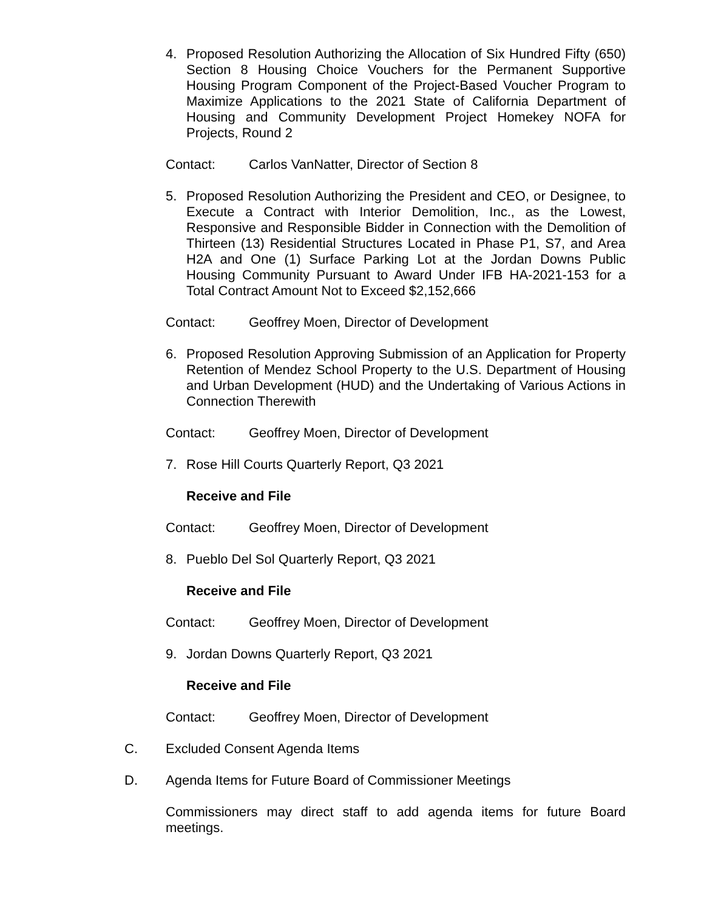4. Proposed Resolution Authorizing the Allocation of Six Hundred Fifty (650) Section 8 Housing Choice Vouchers for the Permanent Supportive Housing Program Component of the Project-Based Voucher Program to Maximize Applications to the 2021 State of California Department of Housing and Community Development Project Homekey NOFA for Projects, Round 2
Contact: Carlos VanNatter, Director of Section 8
5. Proposed Resolution Authorizing the President and CEO, or Designee, to Execute a Contract with Interior Demolition, Inc., as the Lowest, Responsive and Responsible Bidder in Connection with the Demolition of Thirteen (13) Residential Structures Located in Phase P1, S7, and Area H2A and One (1) Surface Parking Lot at the Jordan Downs Public Housing Community Pursuant to Award Under IFB HA-2021-153 for a Total Contract Amount Not to Exceed $2,152,666
Contact: Geoffrey Moen, Director of Development
6. Proposed Resolution Approving Submission of an Application for Property Retention of Mendez School Property to the U.S. Department of Housing and Urban Development (HUD) and the Undertaking of Various Actions in Connection Therewith
Contact: Geoffrey Moen, Director of Development
7. Rose Hill Courts Quarterly Report, Q3 2021
Receive and File
Contact: Geoffrey Moen, Director of Development
8. Pueblo Del Sol Quarterly Report, Q3 2021
Receive and File
Contact: Geoffrey Moen, Director of Development
9. Jordan Downs Quarterly Report, Q3 2021
Receive and File
Contact: Geoffrey Moen, Director of Development
C. Excluded Consent Agenda Items
D. Agenda Items for Future Board of Commissioner Meetings
Commissioners may direct staff to add agenda items for future Board meetings.